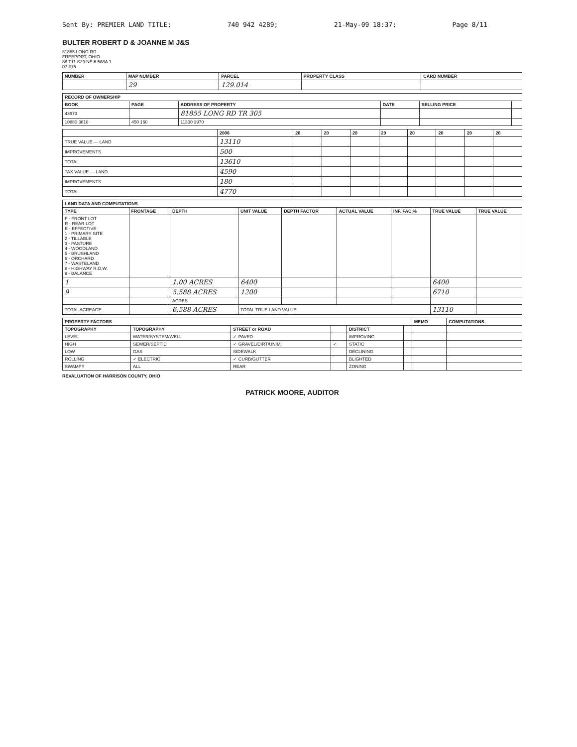Sent By: PREMIER LAND TITLE; 740 942 4289; 21-May-09 18:37; Page 8/11
BULTER ROBERT D & JOANNE M J&S
81855 LONG RD
FREEPORT, OHIO
86 T11 S29 NE 6.588A 1
07 #15
| NUMBER | MAP NUMBER | PARCEL | PROPERTY CLASS | CARD NUMBER |
| --- | --- | --- | --- | --- |
| | 29 | 129.014 | | |
| RECORD OF OWNERSHIP | | | | | |
| --- | --- | --- | --- | --- | --- |
| BOOK | PAGE | ADDRESS OF PROPERTY | DATE | SELLING PRICE | |
| 43973 | | 81855 LONG RD TR 305 | | | |
| 10880 3810 | 450 160 | 11330 3970 | | | |
| | 2006 | 20 | 20 | 20 | 20 | 20 | 20 | 20 | 20 |
| --- | --- | --- | --- | --- | --- | --- | --- | --- | --- |
| TRUE VALUE — LAND | 13110 | | | | | | | | |
| IMPROVEMENTS | 500 | | | | | | | | |
| TOTAL | 13610 | | | | | | | | |
| TAX VALUE — LAND | 4590 | | | | | | | | |
| IMPROVEMENTS | 180 | | | | | | | | |
| TOTAL | 4770 | | | | | | | | |
| LAND DATA AND COMPUTATIONS | | | | | | | | |
| --- | --- | --- | --- | --- | --- | --- | --- | --- |
| TYPE | FRONTAGE | DEPTH | UNIT VALUE | DEPTH FACTOR | ACTUAL VALUE | INF. FAC.% | TRUE VALUE | TRUE VALUE |
| F - FRONT LOT R - REAR LOT E - EFFECTIVE 1 - PRIMARY SITE 2 - TILLABLE 3 - PASTURE 4 - WOODLAND 5 - BRUSHLAND 6 - ORCHARD 7 - WASTELAND 8 - HIGHWAY R.O.W. 9 - BALANCE | | | | | | | | |
| 1 | | 1.00 ACRES | 6400 | | | | 6400 | |
| 9 | | 5.588 ACRES | 1200 | | | | 6710 | |
| | | ACRES | | | | | | |
| TOTAL ACREAGE | | 6.588 ACRES | TOTAL TRUE LAND VALUE | | | | 13110 | |
| PROPERTY FACTORS | | | | | | MEMO | COMPUTATIONS |
| --- | --- | --- | --- | --- | --- | --- | --- |
| TOPOGRAPHY | TOPOGRAPHY | STREET or ROAD | | DISTRICT | | | |
| LEVEL | WATER/SYSTEM/WELL | ✓ PAVED | | IMPROVING | | | |
| HIGH | SEWER/SEPTIC | ✓ GRAVEL/DIRT/UNIM. | ✓ | STATIC | | | |
| LOW | GAS | SIDEWALK | | DECLINING | | | |
| ROLLING | ✓ ELECTRIC | ✓ CURB/GUTTER | | BLIGHTED | | | |
| SWAMPY | ALL | REAR | | ZONING | | | |
REVALUATION OF HARRISON COUNTY, OHIO
PATRICK MOORE, AUDITOR